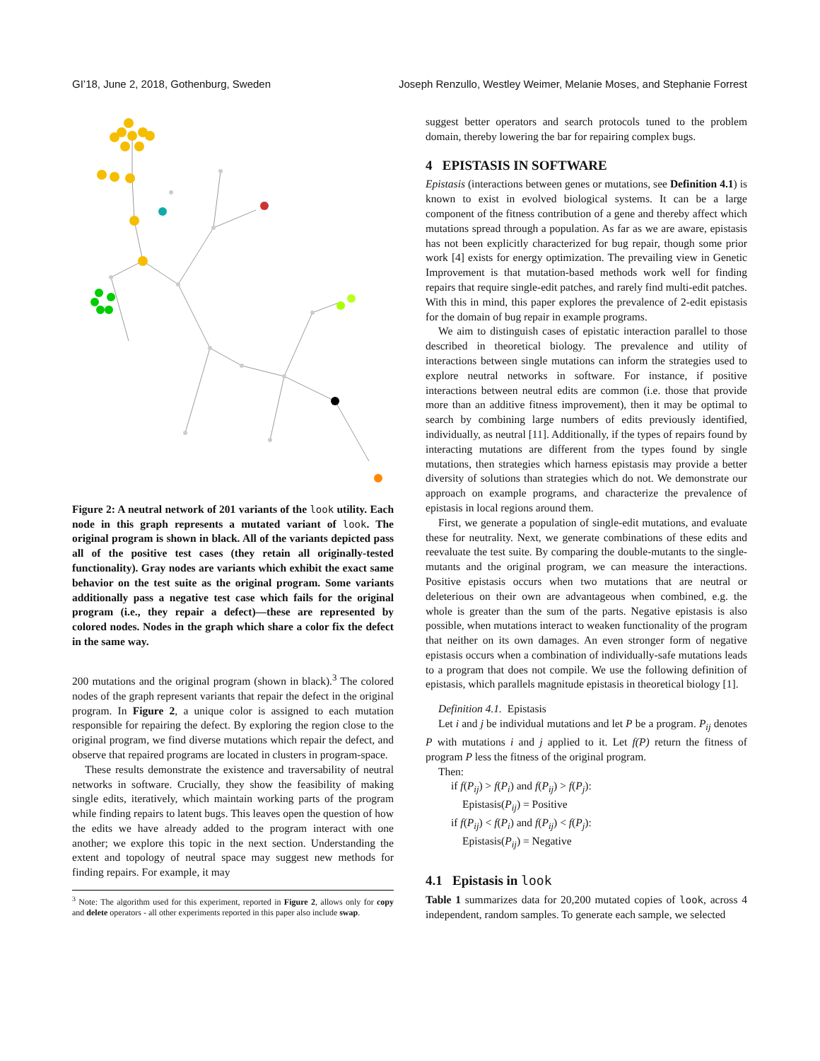GI’18, June 2, 2018, Gothenburg, Sweden Joseph Renzullo, Westley Weimer, Melanie Moses, and Stephanie Forrest
Figure 2: A neutral network of 201 variants of the look utility. Each node in this graph represents a mutated variant of look. The original program is shown in black. All of the variants depicted pass all of the positive test cases (they retain all originally-tested functionality). Gray nodes are variants which exhibit the exact same behavior on the test suite as the original program. Some variants additionally pass a negative test case which fails for the original program (i.e., they repair a defect)—these are represented by colored nodes. Nodes in the graph which share a color fix the defect in the same way.
200 mutations and the original program (shown in black).<sup>3</sup> The colored nodes of the graph represent variants that repair the defect in the original program. In Figure 2, a unique color is assigned to each mutation responsible for repairing the defect. By exploring the region close to the original program, we find diverse mutations which repair the defect, and observe that repaired programs are located in clusters in program-space.
These results demonstrate the existence and traversability of neutral networks in software. Crucially, they show the feasibility of making single edits, iteratively, which maintain working parts of the program while finding repairs to latent bugs. This leaves open the question of how the edits we have already added to the program interact with one another; we explore this topic in the next section. Understanding the extent and topology of neutral space may suggest new methods for finding repairs. For example, it may
<sup>3</sup> Note: The algorithm used for this experiment, reported in Figure 2, allows only for copy and delete operators - all other experiments reported in this paper also include swap.
suggest better operators and search protocols tuned to the problem domain, thereby lowering the bar for repairing complex bugs.
4 EPISTASIS IN SOFTWARE
Epistasis (interactions between genes or mutations, see Definition 4.1) is known to exist in evolved biological systems. It can be a large component of the fitness contribution of a gene and thereby affect which mutations spread through a population. As far as we are aware, epistasis has not been explicitly characterized for bug repair, though some prior work [4] exists for energy optimization. The prevailing view in Genetic Improvement is that mutation-based methods work well for finding repairs that require single-edit patches, and rarely find multi-edit patches. With this in mind, this paper explores the prevalence of 2-edit epistasis for the domain of bug repair in example programs.
We aim to distinguish cases of epistatic interaction parallel to those described in theoretical biology. The prevalence and utility of interactions between single mutations can inform the strategies used to explore neutral networks in software. For instance, if positive interactions between neutral edits are common (i.e. those that provide more than an additive fitness improvement), then it may be optimal to search by combining large numbers of edits previously identified, individually, as neutral [11]. Additionally, if the types of repairs found by interacting mutations are different from the types found by single mutations, then strategies which harness epistasis may provide a better diversity of solutions than strategies which do not. We demonstrate our approach on example programs, and characterize the prevalence of epistasis in local regions around them.
First, we generate a population of single-edit mutations, and evaluate these for neutrality. Next, we generate combinations of these edits and reevaluate the test suite. By comparing the double-mutants to the single-mutants and the original program, we can measure the interactions. Positive epistasis occurs when two mutations that are neutral or deleterious on their own are advantageous when combined, e.g. the whole is greater than the sum of the parts. Negative epistasis is also possible, when mutations interact to weaken functionality of the program that neither on its own damages. An even stronger form of negative epistasis occurs when a combination of individually-safe mutations leads to a program that does not compile. We use the following definition of epistasis, which parallels magnitude epistasis in theoretical biology [1].
Definition 4.1. Epistasis
Let i and j be individual mutations and let P be a program. P<sub>ij</sub> denotes P with mutations i and j applied to it. Let f(P) return the fitness of program P less the fitness of the original program.
Then:
if f(P<sub>ij</sub>) > f(P<sub>i</sub>) and f(P<sub>ij</sub>) > f(P<sub>j</sub>):
Epistasis(P<sub>ij</sub>) = Positive
if f(P<sub>ij</sub>) < f(P<sub>i</sub>) and f(P<sub>ij</sub>) < f(P<sub>j</sub>):
Epistasis(P<sub>ij</sub>) = Negative
4.1 Epistasis in look
Table 1 summarizes data for 20,200 mutated copies of look, across 4 independent, random samples. To generate each sample, we selected